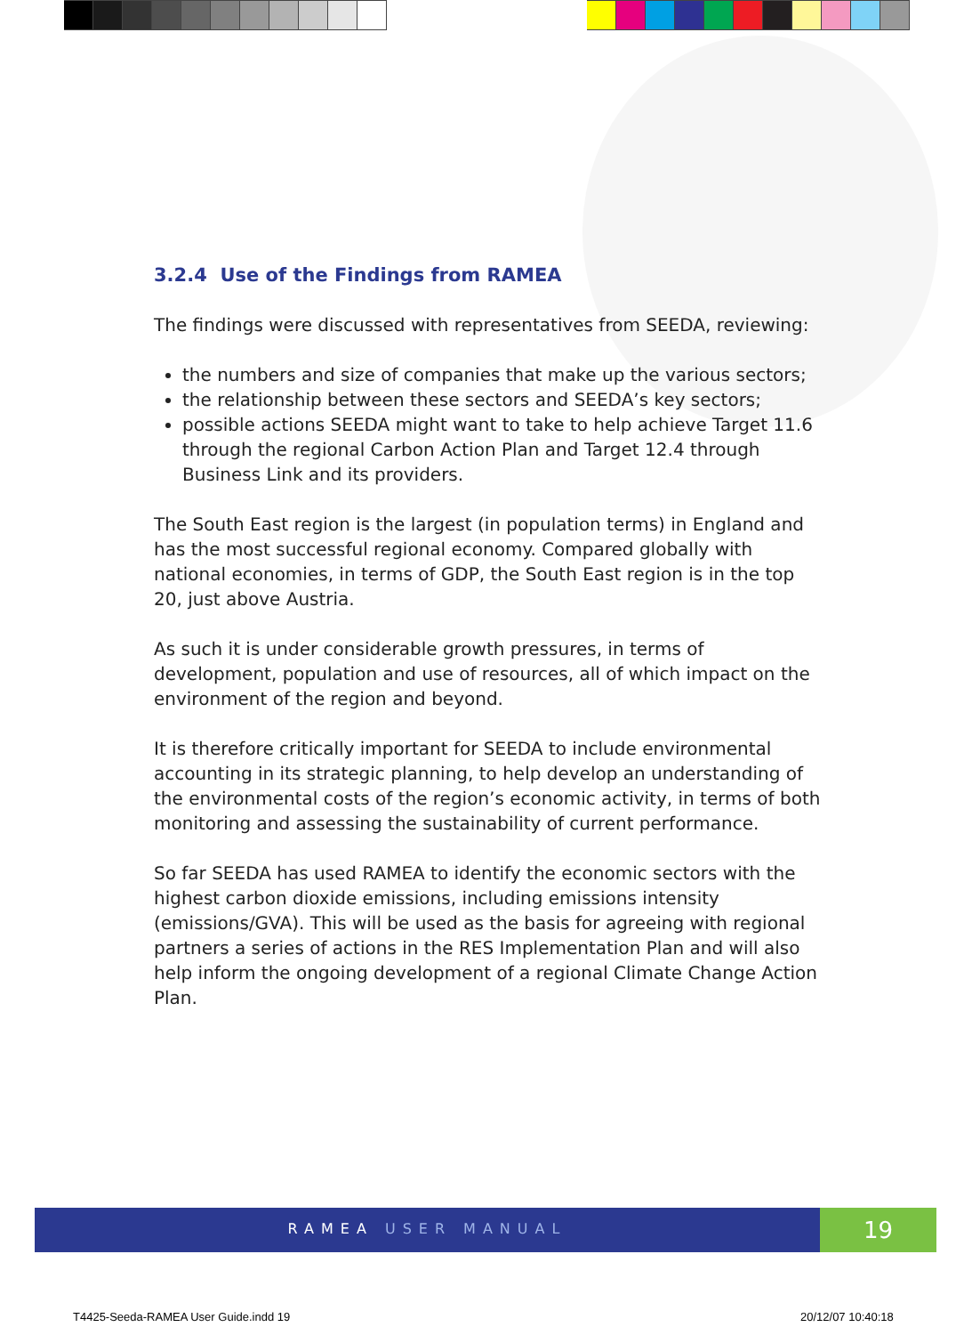3.2.4 Use of the Findings from RAMEA
The findings were discussed with representatives from SEEDA, reviewing:
the numbers and size of companies that make up the various sectors;
the relationship between these sectors and SEEDA’s key sectors;
possible actions SEEDA might want to take to help achieve Target 11.6 through the regional Carbon Action Plan and Target 12.4 through Business Link and its providers.
The South East region is the largest (in population terms) in England and has the most successful regional economy. Compared globally with national economies, in terms of GDP, the South East region is in the top 20, just above Austria.
As such it is under considerable growth pressures, in terms of development, population and use of resources, all of which impact on the environment of the region and beyond.
It is therefore critically important for SEEDA to include environmental accounting in its strategic planning, to help develop an understanding of the environmental costs of the region’s economic activity, in terms of both monitoring and assessing the sustainability of current performance.
So far SEEDA has used RAMEA to identify the economic sectors with the highest carbon dioxide emissions, including emissions intensity (emissions/GVA). This will be used as the basis for agreeing with regional partners a series of actions in the RES Implementation Plan and will also help inform the ongoing development of a regional Climate Change Action Plan.
RAMEA USER MANUAL 19
T4425-Seeda-RAMEA User Guide.indd 19
20/12/07 10:40:18